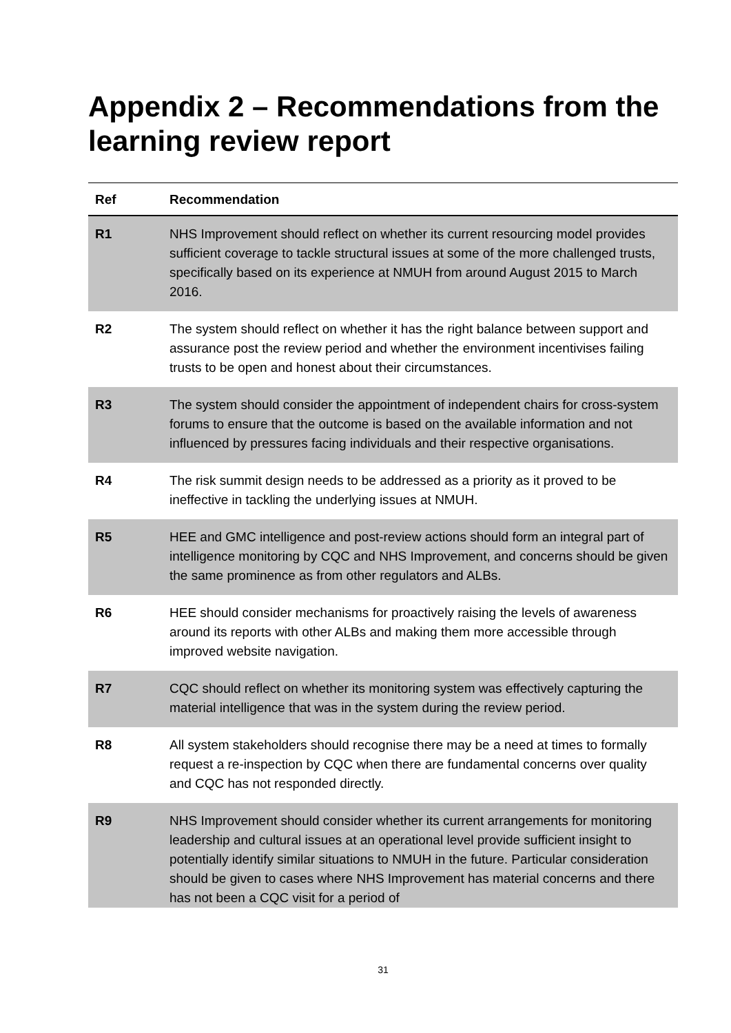Appendix 2 – Recommendations from the learning review report
| Ref | Recommendation |
| --- | --- |
| R1 | NHS Improvement should reflect on whether its current resourcing model provides sufficient coverage to tackle structural issues at some of the more challenged trusts, specifically based on its experience at NMUH from around August 2015 to March 2016. |
| R2 | The system should reflect on whether it has the right balance between support and assurance post the review period and whether the environment incentivises failing trusts to be open and honest about their circumstances. |
| R3 | The system should consider the appointment of independent chairs for cross-system forums to ensure that the outcome is based on the available information and not influenced by pressures facing individuals and their respective organisations. |
| R4 | The risk summit design needs to be addressed as a priority as it proved to be ineffective in tackling the underlying issues at NMUH. |
| R5 | HEE and GMC intelligence and post-review actions should form an integral part of intelligence monitoring by CQC and NHS Improvement, and concerns should be given the same prominence as from other regulators and ALBs. |
| R6 | HEE should consider mechanisms for proactively raising the levels of awareness around its reports with other ALBs and making them more accessible through improved website navigation. |
| R7 | CQC should reflect on whether its monitoring system was effectively capturing the material intelligence that was in the system during the review period. |
| R8 | All system stakeholders should recognise there may be a need at times to formally request a re-inspection by CQC when there are fundamental concerns over quality and CQC has not responded directly. |
| R9 | NHS Improvement should consider whether its current arrangements for monitoring leadership and cultural issues at an operational level provide sufficient insight to potentially identify similar situations to NMUH in the future. Particular consideration should be given to cases where NHS Improvement has material concerns and there has not been a CQC visit for a period of |
31